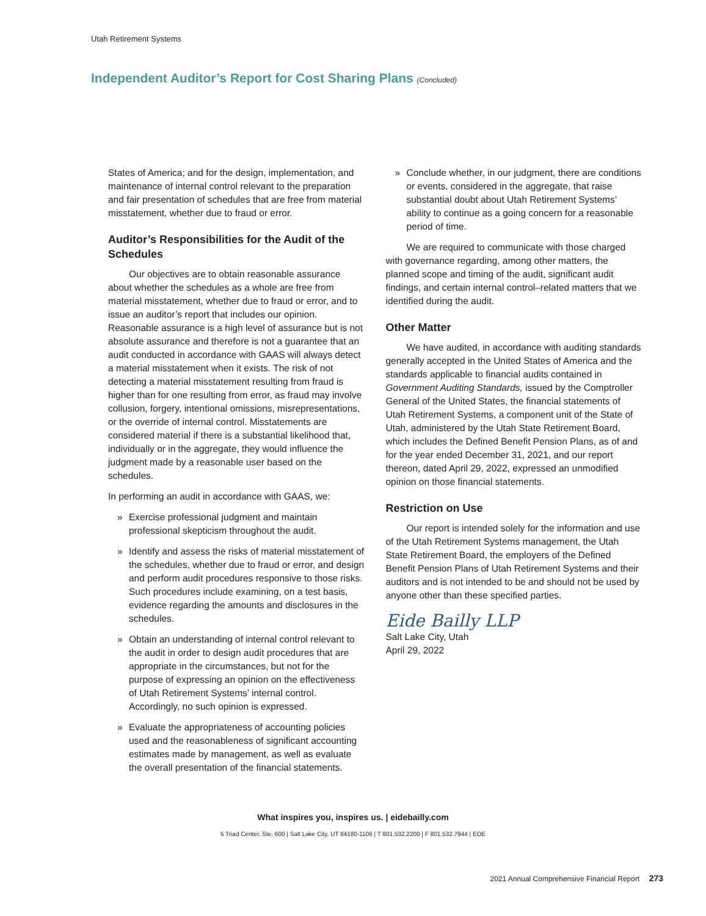Utah Retirement Systems
Independent Auditor’s Report for Cost Sharing Plans (Concluded)
States of America; and for the design, implementation, and maintenance of internal control relevant to the preparation and fair presentation of schedules that are free from material misstatement, whether due to fraud or error.
Auditor’s Responsibilities for the Audit of the Schedules
Our objectives are to obtain reasonable assurance about whether the schedules as a whole are free from material misstatement, whether due to fraud or error, and to issue an auditor’s report that includes our opinion. Reasonable assurance is a high level of assurance but is not absolute assurance and therefore is not a guarantee that an audit conducted in accordance with GAAS will always detect a material misstatement when it exists. The risk of not detecting a material misstatement resulting from fraud is higher than for one resulting from error, as fraud may involve collusion, forgery, intentional omissions, misrepresentations, or the override of internal control. Misstatements are considered material if there is a substantial likelihood that, individually or in the aggregate, they would influence the judgment made by a reasonable user based on the schedules.
In performing an audit in accordance with GAAS, we:
» Exercise professional judgment and maintain professional skepticism throughout the audit.
» Identify and assess the risks of material misstatement of the schedules, whether due to fraud or error, and design and perform audit procedures responsive to those risks. Such procedures include examining, on a test basis, evidence regarding the amounts and disclosures in the schedules.
» Obtain an understanding of internal control relevant to the audit in order to design audit procedures that are appropriate in the circumstances, but not for the purpose of expressing an opinion on the effectiveness of Utah Retirement Systems’ internal control. Accordingly, no such opinion is expressed.
» Evaluate the appropriateness of accounting policies used and the reasonableness of significant accounting estimates made by management, as well as evaluate the overall presentation of the financial statements.
» Conclude whether, in our judgment, there are conditions or events, considered in the aggregate, that raise substantial doubt about Utah Retirement Systems’ ability to continue as a going concern for a reasonable period of time.
We are required to communicate with those charged with governance regarding, among other matters, the planned scope and timing of the audit, significant audit findings, and certain internal control–related matters that we identified during the audit.
Other Matter
We have audited, in accordance with auditing standards generally accepted in the United States of America and the standards applicable to financial audits contained in Government Auditing Standards, issued by the Comptroller General of the United States, the financial statements of Utah Retirement Systems, a component unit of the State of Utah, administered by the Utah State Retirement Board, which includes the Defined Benefit Pension Plans, as of and for the year ended December 31, 2021, and our report thereon, dated April 29, 2022, expressed an unmodified opinion on those financial statements.
Restriction on Use
Our report is intended solely for the information and use of the Utah Retirement Systems management, the Utah State Retirement Board, the employers of the Defined Benefit Pension Plans of Utah Retirement Systems and their auditors and is not intended to be and should not be used by anyone other than these specified parties.
Eide Bailly LLP
Salt Lake City, Utah
April 29, 2022
What inspires you, inspires us. | eidebailly.com
5 Triad Center, Ste. 600 | Salt Lake City, UT 84180-1106 | T 801.532.2200 | F 801.532.7944 | EOE
2021 Annual Comprehensive Financial Report 273